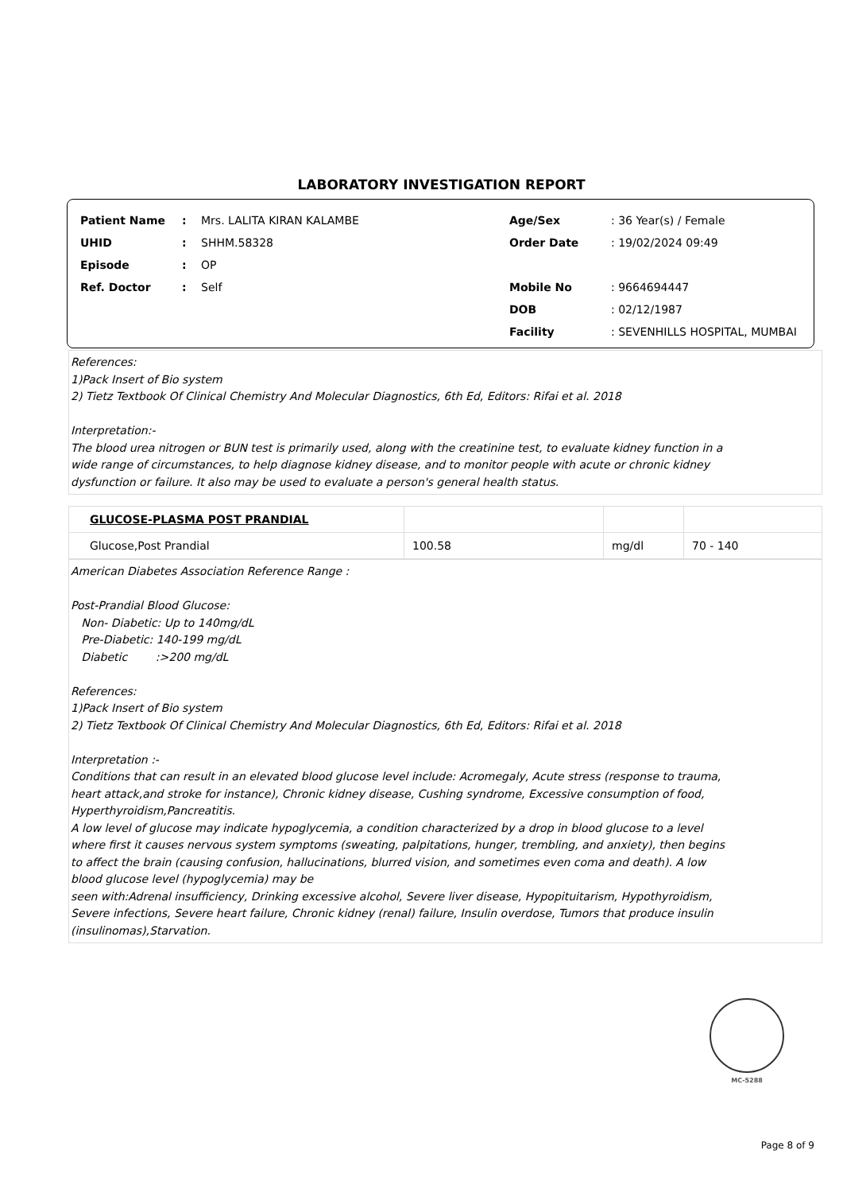LABORATORY INVESTIGATION REPORT
| Patient Name | : | Mrs. LALITA KIRAN KALAMBE |
| UHID | : | SHHM.58328 |
| Episode | : | OP |
| Ref. Doctor | : | Self |
| Age/Sex | : 36 Year(s) / Female |
| Order Date | : 19/02/2024 09:49 |
| Mobile No | : 9664694447 |
| DOB | : 02/12/1987 |
| Facility | : SEVENHILLS HOSPITAL, MUMBAI |
References:
1)Pack Insert of Bio system
2) Tietz Textbook Of Clinical Chemistry And Molecular Diagnostics, 6th Ed, Editors: Rifai et al. 2018
Interpretation:-
The blood urea nitrogen or BUN test is primarily used, along with the creatinine test, to evaluate kidney function in a
wide range of circumstances, to help diagnose kidney disease, and to monitor people with acute or chronic kidney
dysfunction or failure. It also may be used to evaluate a person's general health status.
| GLUCOSE-PLASMA POST PRANDIAL | | | |
| Glucose,Post Prandial | 100.58 | mg/dl | 70 - 140 |
American Diabetes Association Reference Range :
Post-Prandial Blood Glucose:
Non- Diabetic: Up to 140mg/dL
Pre-Diabetic: 140-199 mg/dL
Diabetic :>200 mg/dL
References:
1)Pack Insert of Bio system
2) Tietz Textbook Of Clinical Chemistry And Molecular Diagnostics, 6th Ed, Editors: Rifai et al. 2018
Interpretation :-
Conditions that can result in an elevated blood glucose level include: Acromegaly, Acute stress (response to trauma,
heart attack,and stroke for instance), Chronic kidney disease, Cushing syndrome, Excessive consumption of food,
Hyperthyroidism,Pancreatitis.
A low level of glucose may indicate hypoglycemia, a condition characterized by a drop in blood glucose to a level
where first it causes nervous system symptoms (sweating, palpitations, hunger, trembling, and anxiety), then begins
to affect the brain (causing confusion, hallucinations, blurred vision, and sometimes even coma and death). A low
blood glucose level (hypoglycemia) may be
seen with:Adrenal insufficiency, Drinking excessive alcohol, Severe liver disease, Hypopituitarism, Hypothyroidism,
Severe infections, Severe heart failure, Chronic kidney (renal) failure, Insulin overdose, Tumors that produce insulin
(insulinomas),Starvation.
MC-5288
Page 8 of 9